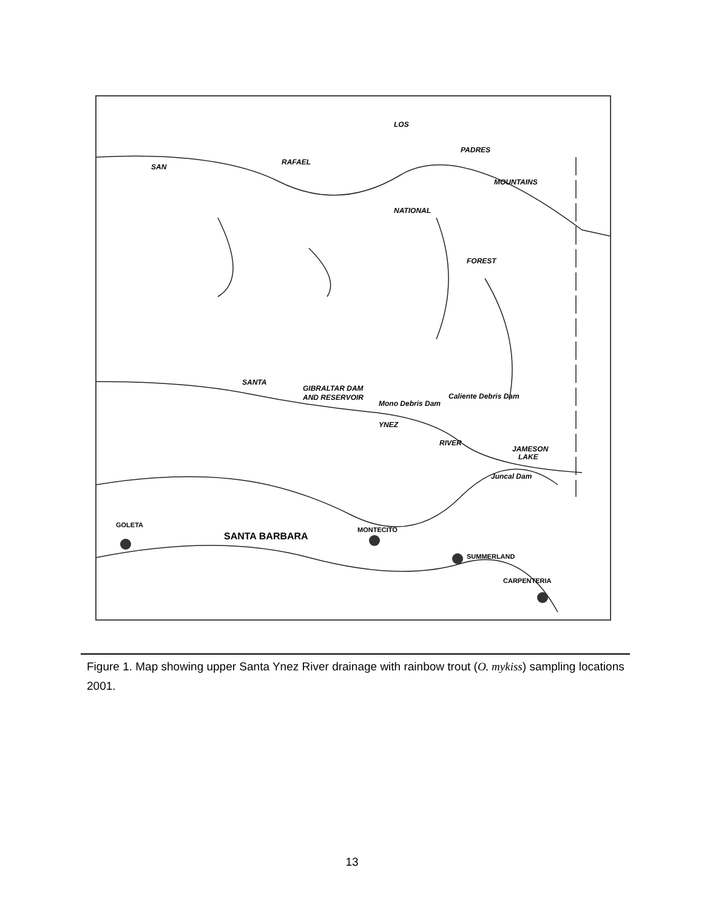LOS
PADRES
SAN
RAFAEL
MOUNTAINS
NATIONAL
FOREST
SANTA
GIBRALTAR DAM
AND RESERVOIR
Mono Debris Dam
Caliente Debris Dam
YNEZ
RIVER
JAMESON
LAKE
Juncal Dam
GOLETA
MONTECITO
SUMMERLAND
CARPENTERIA
SANTA BARBARA
Figure 1. Map showing upper Santa Ynez River drainage with rainbow trout (O. mykiss) sampling locations 2001.
13